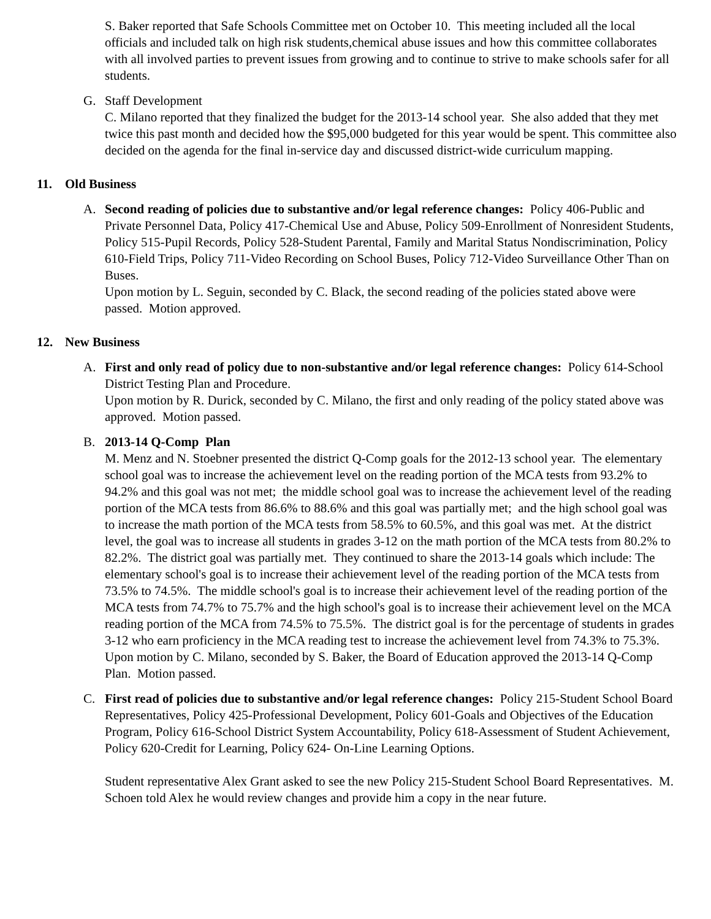S. Baker reported that Safe Schools Committee met on October 10. This meeting included all the local officials and included talk on high risk students,chemical abuse issues and how this committee collaborates with all involved parties to prevent issues from growing and to continue to strive to make schools safer for all students.
G. Staff Development
C. Milano reported that they finalized the budget for the 2013-14 school year. She also added that they met twice this past month and decided how the $95,000 budgeted for this year would be spent. This committee also decided on the agenda for the final in-service day and discussed district-wide curriculum mapping.
11. Old Business
A. Second reading of policies due to substantive and/or legal reference changes: Policy 406-Public and Private Personnel Data, Policy 417-Chemical Use and Abuse, Policy 509-Enrollment of Nonresident Students, Policy 515-Pupil Records, Policy 528-Student Parental, Family and Marital Status Nondiscrimination, Policy 610-Field Trips, Policy 711-Video Recording on School Buses, Policy 712-Video Surveillance Other Than on Buses.
Upon motion by L. Seguin, seconded by C. Black, the second reading of the policies stated above were passed. Motion approved.
12. New Business
A. First and only read of policy due to non-substantive and/or legal reference changes: Policy 614-School District Testing Plan and Procedure.
Upon motion by R. Durick, seconded by C. Milano, the first and only reading of the policy stated above was approved. Motion passed.
B. 2013-14 Q-Comp Plan
M. Menz and N. Stoebner presented the district Q-Comp goals for the 2012-13 school year. The elementary school goal was to increase the achievement level on the reading portion of the MCA tests from 93.2% to 94.2% and this goal was not met; the middle school goal was to increase the achievement level of the reading portion of the MCA tests from 86.6% to 88.6% and this goal was partially met; and the high school goal was to increase the math portion of the MCA tests from 58.5% to 60.5%, and this goal was met. At the district level, the goal was to increase all students in grades 3-12 on the math portion of the MCA tests from 80.2% to 82.2%. The district goal was partially met. They continued to share the 2013-14 goals which include: The elementary school's goal is to increase their achievement level of the reading portion of the MCA tests from 73.5% to 74.5%. The middle school's goal is to increase their achievement level of the reading portion of the MCA tests from 74.7% to 75.7% and the high school's goal is to increase their achievement level on the MCA reading portion of the MCA from 74.5% to 75.5%. The district goal is for the percentage of students in grades 3-12 who earn proficiency in the MCA reading test to increase the achievement level from 74.3% to 75.3%.
Upon motion by C. Milano, seconded by S. Baker, the Board of Education approved the 2013-14 Q-Comp Plan. Motion passed.
C. First read of policies due to substantive and/or legal reference changes: Policy 215-Student School Board Representatives, Policy 425-Professional Development, Policy 601-Goals and Objectives of the Education Program, Policy 616-School District System Accountability, Policy 618-Assessment of Student Achievement, Policy 620-Credit for Learning, Policy 624- On-Line Learning Options.
Student representative Alex Grant asked to see the new Policy 215-Student School Board Representatives. M. Schoen told Alex he would review changes and provide him a copy in the near future.